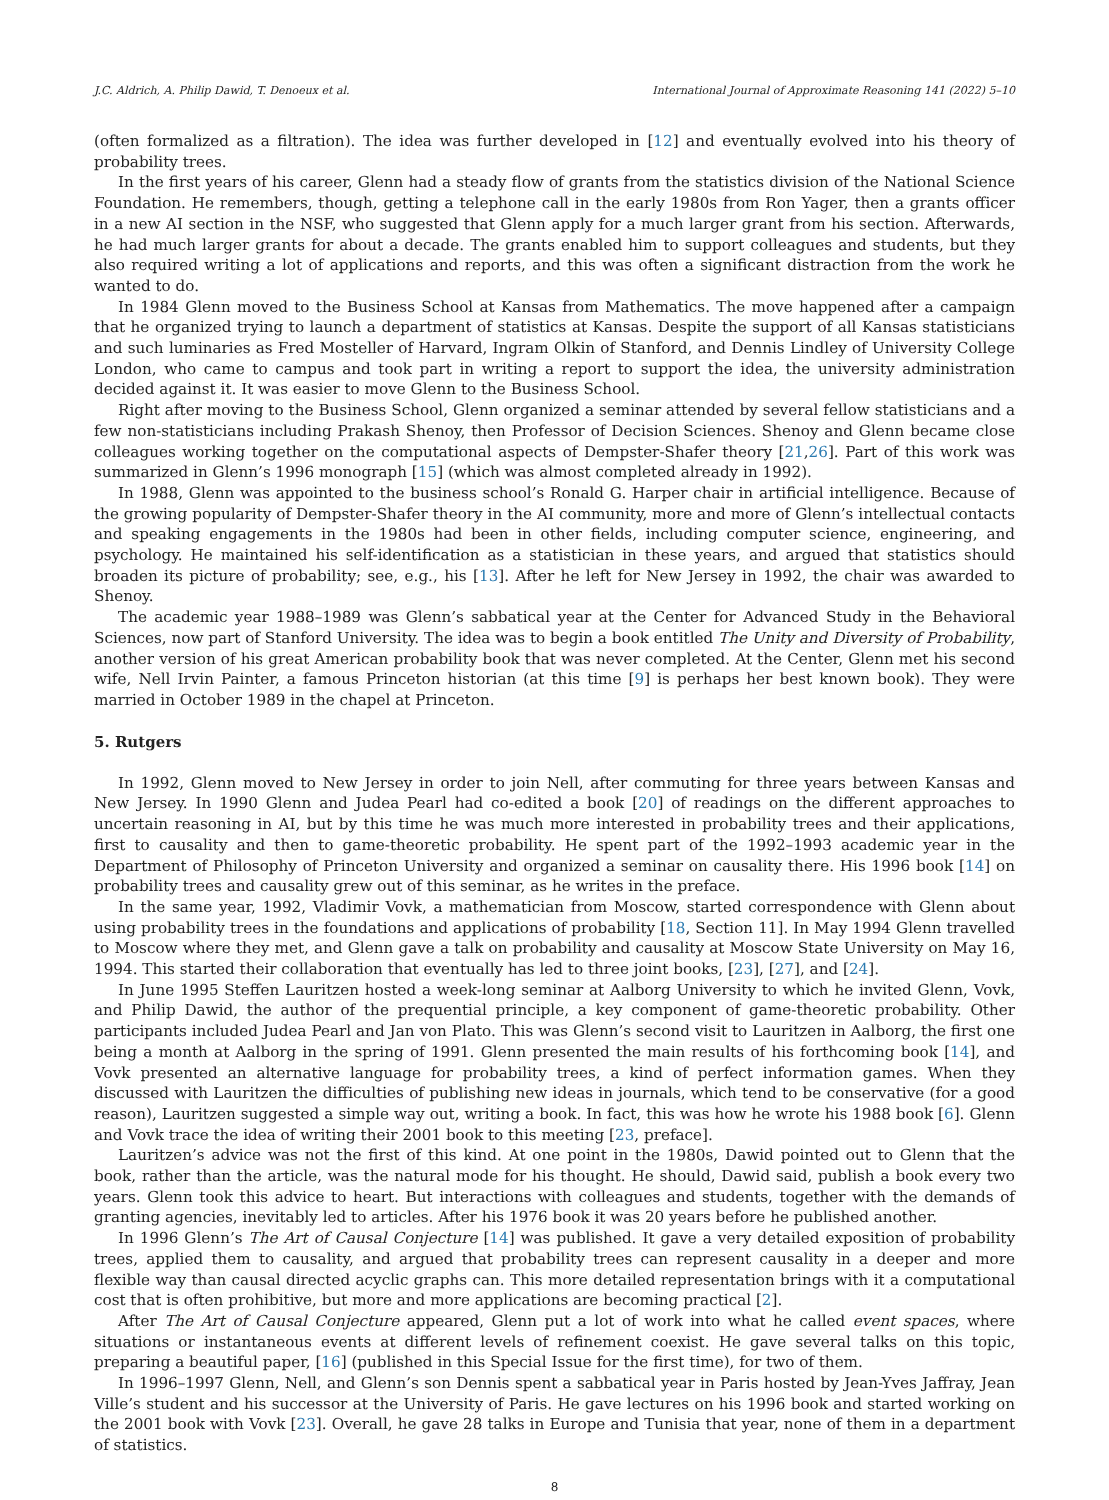J.C. Aldrich, A. Philip Dawid, T. Denoeux et al. International Journal of Approximate Reasoning 141 (2022) 5–10
(often formalized as a filtration). The idea was further developed in [12] and eventually evolved into his theory of probability trees.
In the first years of his career, Glenn had a steady flow of grants from the statistics division of the National Science Foundation. He remembers, though, getting a telephone call in the early 1980s from Ron Yager, then a grants officer in a new AI section in the NSF, who suggested that Glenn apply for a much larger grant from his section. Afterwards, he had much larger grants for about a decade. The grants enabled him to support colleagues and students, but they also required writing a lot of applications and reports, and this was often a significant distraction from the work he wanted to do.
In 1984 Glenn moved to the Business School at Kansas from Mathematics. The move happened after a campaign that he organized trying to launch a department of statistics at Kansas. Despite the support of all Kansas statisticians and such luminaries as Fred Mosteller of Harvard, Ingram Olkin of Stanford, and Dennis Lindley of University College London, who came to campus and took part in writing a report to support the idea, the university administration decided against it. It was easier to move Glenn to the Business School.
Right after moving to the Business School, Glenn organized a seminar attended by several fellow statisticians and a few non-statisticians including Prakash Shenoy, then Professor of Decision Sciences. Shenoy and Glenn became close colleagues working together on the computational aspects of Dempster-Shafer theory [21,26]. Part of this work was summarized in Glenn’s 1996 monograph [15] (which was almost completed already in 1992).
In 1988, Glenn was appointed to the business school’s Ronald G. Harper chair in artificial intelligence. Because of the growing popularity of Dempster-Shafer theory in the AI community, more and more of Glenn’s intellectual contacts and speaking engagements in the 1980s had been in other fields, including computer science, engineering, and psychology. He maintained his self-identification as a statistician in these years, and argued that statistics should broaden its picture of probability; see, e.g., his [13]. After he left for New Jersey in 1992, the chair was awarded to Shenoy.
The academic year 1988–1989 was Glenn’s sabbatical year at the Center for Advanced Study in the Behavioral Sciences, now part of Stanford University. The idea was to begin a book entitled The Unity and Diversity of Probability, another version of his great American probability book that was never completed. At the Center, Glenn met his second wife, Nell Irvin Painter, a famous Princeton historian (at this time [9] is perhaps her best known book). They were married in October 1989 in the chapel at Princeton.
5. Rutgers
In 1992, Glenn moved to New Jersey in order to join Nell, after commuting for three years between Kansas and New Jersey. In 1990 Glenn and Judea Pearl had co-edited a book [20] of readings on the different approaches to uncertain reasoning in AI, but by this time he was much more interested in probability trees and their applications, first to causality and then to game-theoretic probability. He spent part of the 1992–1993 academic year in the Department of Philosophy of Princeton University and organized a seminar on causality there. His 1996 book [14] on probability trees and causality grew out of this seminar, as he writes in the preface.
In the same year, 1992, Vladimir Vovk, a mathematician from Moscow, started correspondence with Glenn about using probability trees in the foundations and applications of probability [18, Section 11]. In May 1994 Glenn travelled to Moscow where they met, and Glenn gave a talk on probability and causality at Moscow State University on May 16, 1994. This started their collaboration that eventually has led to three joint books, [23], [27], and [24].
In June 1995 Steffen Lauritzen hosted a week-long seminar at Aalborg University to which he invited Glenn, Vovk, and Philip Dawid, the author of the prequential principle, a key component of game-theoretic probability. Other participants included Judea Pearl and Jan von Plato. This was Glenn’s second visit to Lauritzen in Aalborg, the first one being a month at Aalborg in the spring of 1991. Glenn presented the main results of his forthcoming book [14], and Vovk presented an alternative language for probability trees, a kind of perfect information games. When they discussed with Lauritzen the difficulties of publishing new ideas in journals, which tend to be conservative (for a good reason), Lauritzen suggested a simple way out, writing a book. In fact, this was how he wrote his 1988 book [6]. Glenn and Vovk trace the idea of writing their 2001 book to this meeting [23, preface].
Lauritzen’s advice was not the first of this kind. At one point in the 1980s, Dawid pointed out to Glenn that the book, rather than the article, was the natural mode for his thought. He should, Dawid said, publish a book every two years. Glenn took this advice to heart. But interactions with colleagues and students, together with the demands of granting agencies, inevitably led to articles. After his 1976 book it was 20 years before he published another.
In 1996 Glenn’s The Art of Causal Conjecture [14] was published. It gave a very detailed exposition of probability trees, applied them to causality, and argued that probability trees can represent causality in a deeper and more flexible way than causal directed acyclic graphs can. This more detailed representation brings with it a computational cost that is often prohibitive, but more and more applications are becoming practical [2].
After The Art of Causal Conjecture appeared, Glenn put a lot of work into what he called event spaces, where situations or instantaneous events at different levels of refinement coexist. He gave several talks on this topic, preparing a beautiful paper, [16] (published in this Special Issue for the first time), for two of them.
In 1996–1997 Glenn, Nell, and Glenn’s son Dennis spent a sabbatical year in Paris hosted by Jean-Yves Jaffray, Jean Ville’s student and his successor at the University of Paris. He gave lectures on his 1996 book and started working on the 2001 book with Vovk [23]. Overall, he gave 28 talks in Europe and Tunisia that year, none of them in a department of statistics.
8